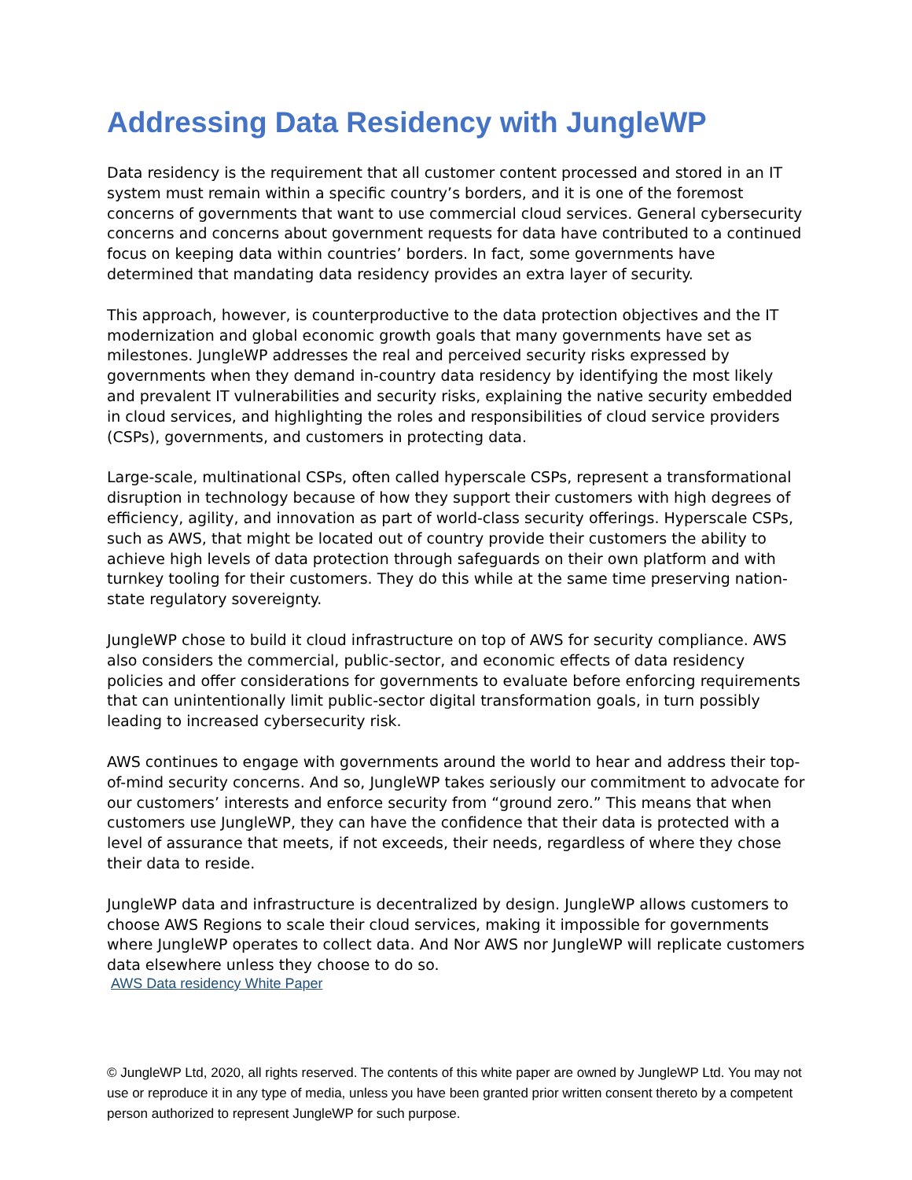Addressing Data Residency with JungleWP
Data residency is the requirement that all customer content processed and stored in an IT system must remain within a specific country’s borders, and it is one of the foremost concerns of governments that want to use commercial cloud services. General cybersecurity concerns and concerns about government requests for data have contributed to a continued focus on keeping data within countries’ borders. In fact, some governments have determined that mandating data residency provides an extra layer of security.
This approach, however, is counterproductive to the data protection objectives and the IT modernization and global economic growth goals that many governments have set as milestones. JungleWP addresses the real and perceived security risks expressed by governments when they demand in-country data residency by identifying the most likely and prevalent IT vulnerabilities and security risks, explaining the native security embedded in cloud services, and highlighting the roles and responsibilities of cloud service providers (CSPs), governments, and customers in protecting data.
Large-scale, multinational CSPs, often called hyperscale CSPs, represent a transformational disruption in technology because of how they support their customers with high degrees of efficiency, agility, and innovation as part of world-class security offerings. Hyperscale CSPs, such as AWS, that might be located out of country provide their customers the ability to achieve high levels of data protection through safeguards on their own platform and with turnkey tooling for their customers. They do this while at the same time preserving nation-state regulatory sovereignty.
JungleWP chose to build it cloud infrastructure on top of AWS for security compliance. AWS also considers the commercial, public-sector, and economic effects of data residency policies and offer considerations for governments to evaluate before enforcing requirements that can unintentionally limit public-sector digital transformation goals, in turn possibly leading to increased cybersecurity risk.
AWS continues to engage with governments around the world to hear and address their top-of-mind security concerns. And so, JungleWP takes seriously our commitment to advocate for our customers’ interests and enforce security from “ground zero.” This means that when customers use JungleWP, they can have the confidence that their data is protected with a level of assurance that meets, if not exceeds, their needs, regardless of where they chose their data to reside.
JungleWP data and infrastructure is decentralized by design. JungleWP allows customers to choose AWS Regions to scale their cloud services, making it impossible for governments where JungleWP operates to collect data. And Nor AWS nor JungleWP will replicate customers data elsewhere unless they choose to do so.
AWS Data residency White Paper
© JungleWP Ltd, 2020, all rights reserved. The contents of this white paper are owned by JungleWP Ltd. You may not use or reproduce it in any type of media, unless you have been granted prior written consent thereto by a competent person authorized to represent JungleWP for such purpose.